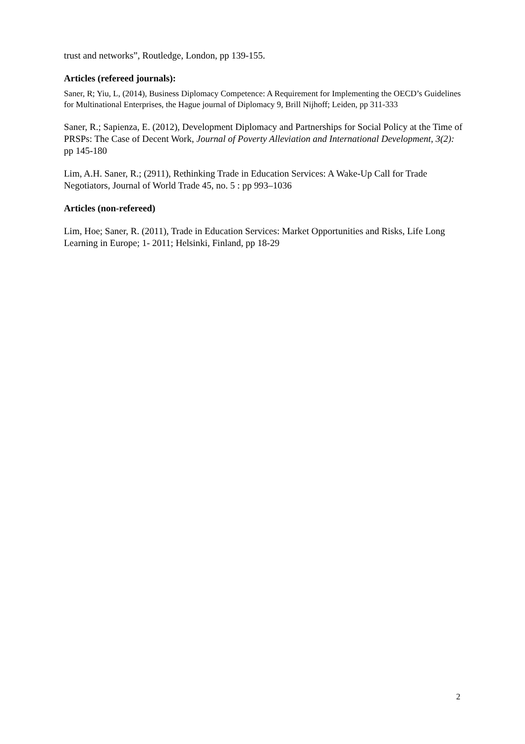trust and networks”, Routledge, London, pp 139-155.
Articles (refereed journals):
Saner, R; Yiu, L, (2014), Business Diplomacy Competence: A Requirement for Implementing the OECD’s Guidelines for Multinational Enterprises, the Hague journal of Diplomacy 9, Brill Nijhoff; Leiden, pp 311-333
Saner, R.; Sapienza, E. (2012), Development Diplomacy and Partnerships for Social Policy at the Time of PRSPs: The Case of Decent Work, Journal of Poverty Alleviation and International Development, 3(2): pp 145-180
Lim, A.H. Saner, R.; (2911), Rethinking Trade in Education Services: A Wake-Up Call for Trade Negotiators, Journal of World Trade 45, no. 5 : pp 993–1036
Articles (non-refereed)
Lim, Hoe; Saner, R. (2011), Trade in Education Services: Market Opportunities and Risks, Life Long Learning in Europe; 1- 2011; Helsinki, Finland, pp 18-29
2